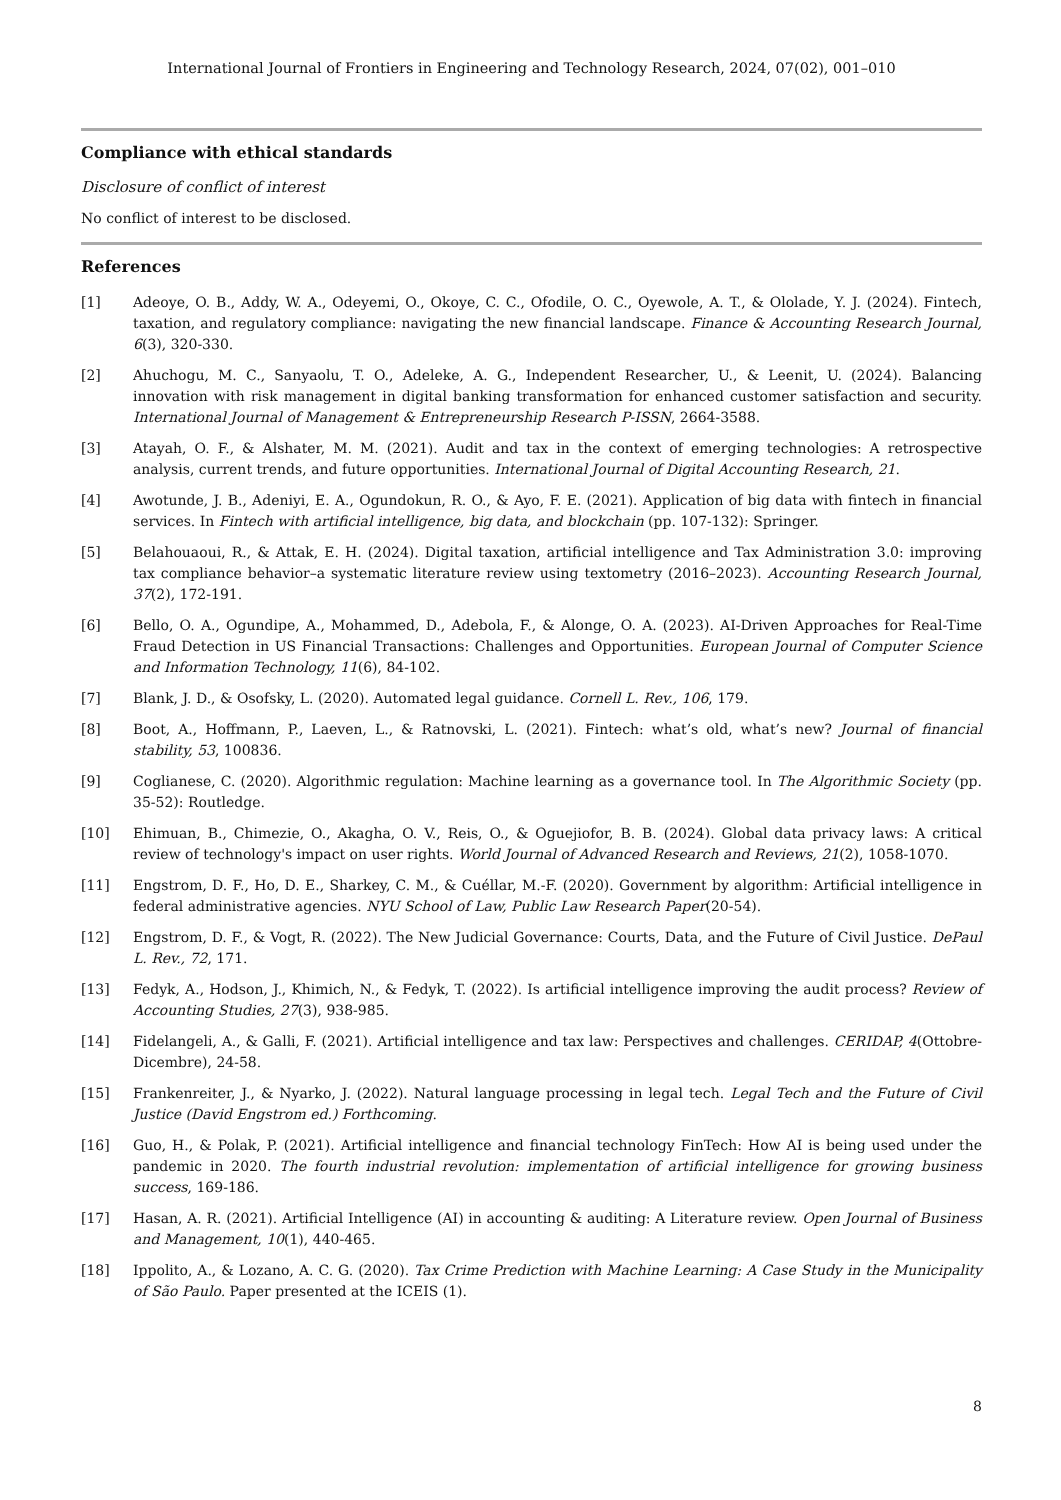International Journal of Frontiers in Engineering and Technology Research, 2024, 07(02), 001–010
Compliance with ethical standards
Disclosure of conflict of interest
No conflict of interest to be disclosed.
References
[1] Adeoye, O. B., Addy, W. A., Odeyemi, O., Okoye, C. C., Ofodile, O. C., Oyewole, A. T., & Ololade, Y. J. (2024). Fintech, taxation, and regulatory compliance: navigating the new financial landscape. Finance & Accounting Research Journal, 6(3), 320-330.
[2] Ahuchogu, M. C., Sanyaolu, T. O., Adeleke, A. G., Independent Researcher, U., & Leenit, U. (2024). Balancing innovation with risk management in digital banking transformation for enhanced customer satisfaction and security. International Journal of Management & Entrepreneurship Research P-ISSN, 2664-3588.
[3] Atayah, O. F., & Alshater, M. M. (2021). Audit and tax in the context of emerging technologies: A retrospective analysis, current trends, and future opportunities. International Journal of Digital Accounting Research, 21.
[4] Awotunde, J. B., Adeniyi, E. A., Ogundokun, R. O., & Ayo, F. E. (2021). Application of big data with fintech in financial services. In Fintech with artificial intelligence, big data, and blockchain (pp. 107-132): Springer.
[5] Belahouaoui, R., & Attak, E. H. (2024). Digital taxation, artificial intelligence and Tax Administration 3.0: improving tax compliance behavior–a systematic literature review using textometry (2016–2023). Accounting Research Journal, 37(2), 172-191.
[6] Bello, O. A., Ogundipe, A., Mohammed, D., Adebola, F., & Alonge, O. A. (2023). AI-Driven Approaches for Real-Time Fraud Detection in US Financial Transactions: Challenges and Opportunities. European Journal of Computer Science and Information Technology, 11(6), 84-102.
[7] Blank, J. D., & Osofsky, L. (2020). Automated legal guidance. Cornell L. Rev., 106, 179.
[8] Boot, A., Hoffmann, P., Laeven, L., & Ratnovski, L. (2021). Fintech: what’s old, what’s new? Journal of financial stability, 53, 100836.
[9] Coglianese, C. (2020). Algorithmic regulation: Machine learning as a governance tool. In The Algorithmic Society (pp. 35-52): Routledge.
[10] Ehimuan, B., Chimezie, O., Akagha, O. V., Reis, O., & Oguejiofor, B. B. (2024). Global data privacy laws: A critical review of technology's impact on user rights. World Journal of Advanced Research and Reviews, 21(2), 1058-1070.
[11] Engstrom, D. F., Ho, D. E., Sharkey, C. M., & Cuéllar, M.-F. (2020). Government by algorithm: Artificial intelligence in federal administrative agencies. NYU School of Law, Public Law Research Paper(20-54).
[12] Engstrom, D. F., & Vogt, R. (2022). The New Judicial Governance: Courts, Data, and the Future of Civil Justice. DePaul L. Rev., 72, 171.
[13] Fedyk, A., Hodson, J., Khimich, N., & Fedyk, T. (2022). Is artificial intelligence improving the audit process? Review of Accounting Studies, 27(3), 938-985.
[14] Fidelangeli, A., & Galli, F. (2021). Artificial intelligence and tax law: Perspectives and challenges. CERIDAP, 4(Ottobre-Dicembre), 24-58.
[15] Frankenreiter, J., & Nyarko, J. (2022). Natural language processing in legal tech. Legal Tech and the Future of Civil Justice (David Engstrom ed.) Forthcoming.
[16] Guo, H., & Polak, P. (2021). Artificial intelligence and financial technology FinTech: How AI is being used under the pandemic in 2020. The fourth industrial revolution: implementation of artificial intelligence for growing business success, 169-186.
[17] Hasan, A. R. (2021). Artificial Intelligence (AI) in accounting & auditing: A Literature review. Open Journal of Business and Management, 10(1), 440-465.
[18] Ippolito, A., & Lozano, A. C. G. (2020). Tax Crime Prediction with Machine Learning: A Case Study in the Municipality of São Paulo. Paper presented at the ICEIS (1).
8